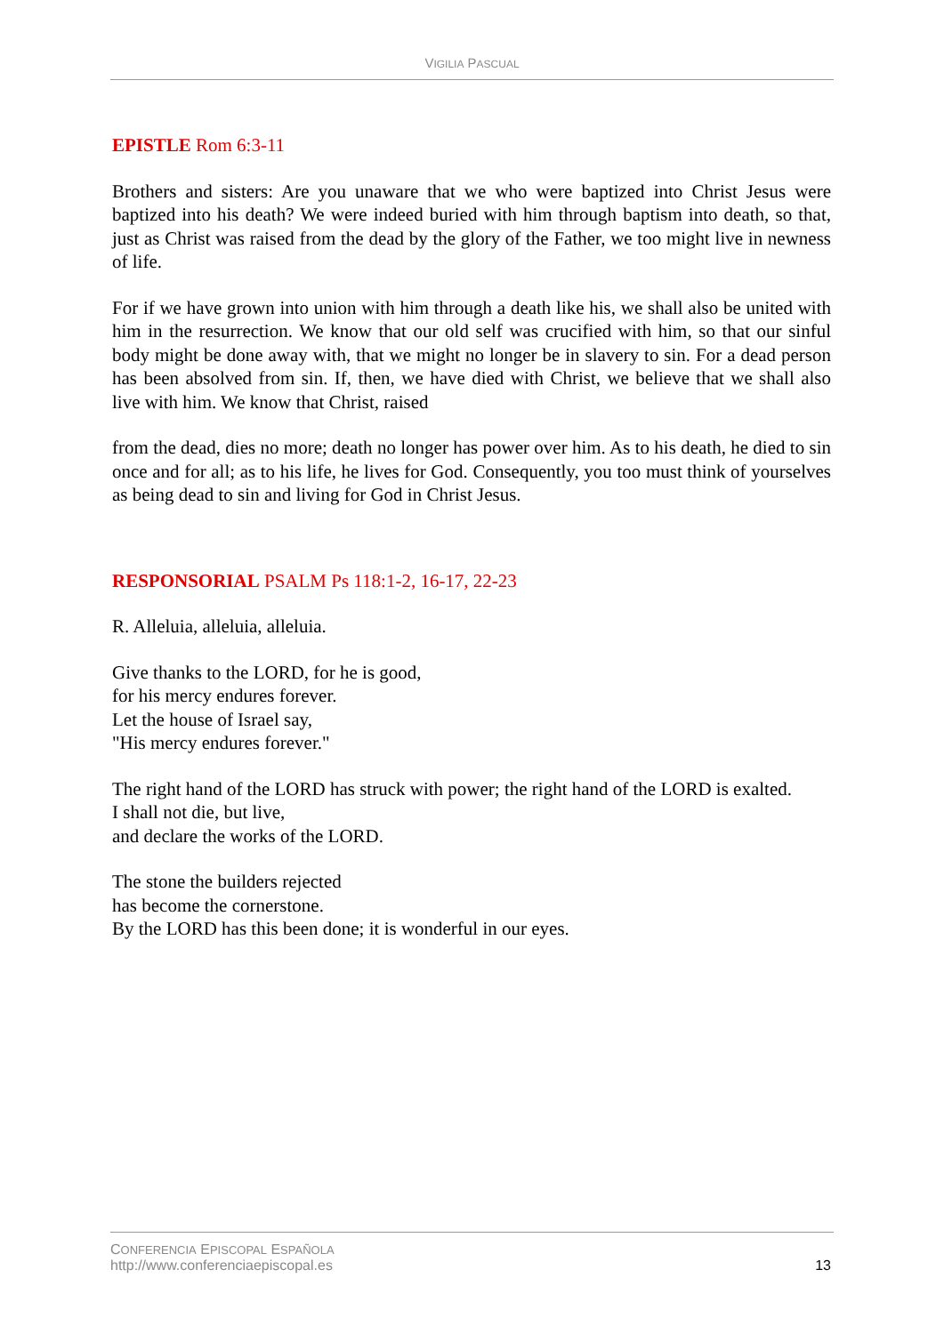VIGILIA PASCUAL
EPISTLE Rom 6:3-11
Brothers and sisters: Are you unaware that we who were baptized into Christ Jesus were baptized into his death? We were indeed buried with him through baptism into death, so that, just as Christ was raised from the dead by the glory of the Father, we too might live in newness of life.
For if we have grown into union with him through a death like his, we shall also be united with him in the resurrection. We know that our old self was crucified with him, so that our sinful body might be done away with, that we might no longer be in slavery to sin. For a dead person has been absolved from sin. If, then, we have died with Christ, we believe that we shall also live with him. We know that Christ, raised
from the dead, dies no more; death no longer has power over him. As to his death, he died to sin once and for all; as to his life, he lives for God. Consequently, you too must think of yourselves as being dead to sin and living for God in Christ Jesus.
RESPONSORIAL PSALM Ps 118:1-2, 16-17, 22-23
R. Alleluia, alleluia, alleluia.
Give thanks to the LORD, for he is good,
for his mercy endures forever.
Let the house of Israel say,
"His mercy endures forever."
The right hand of the LORD has struck with power; the right hand of the LORD is exalted.
I shall not die, but live,
and declare the works of the LORD.
The stone the builders rejected
has become the cornerstone.
By the LORD has this been done; it is wonderful in our eyes.
CONFERENCIA EPISCOPAL ESPAÑOLA
http://www.conferenciaepiscopal.es
13